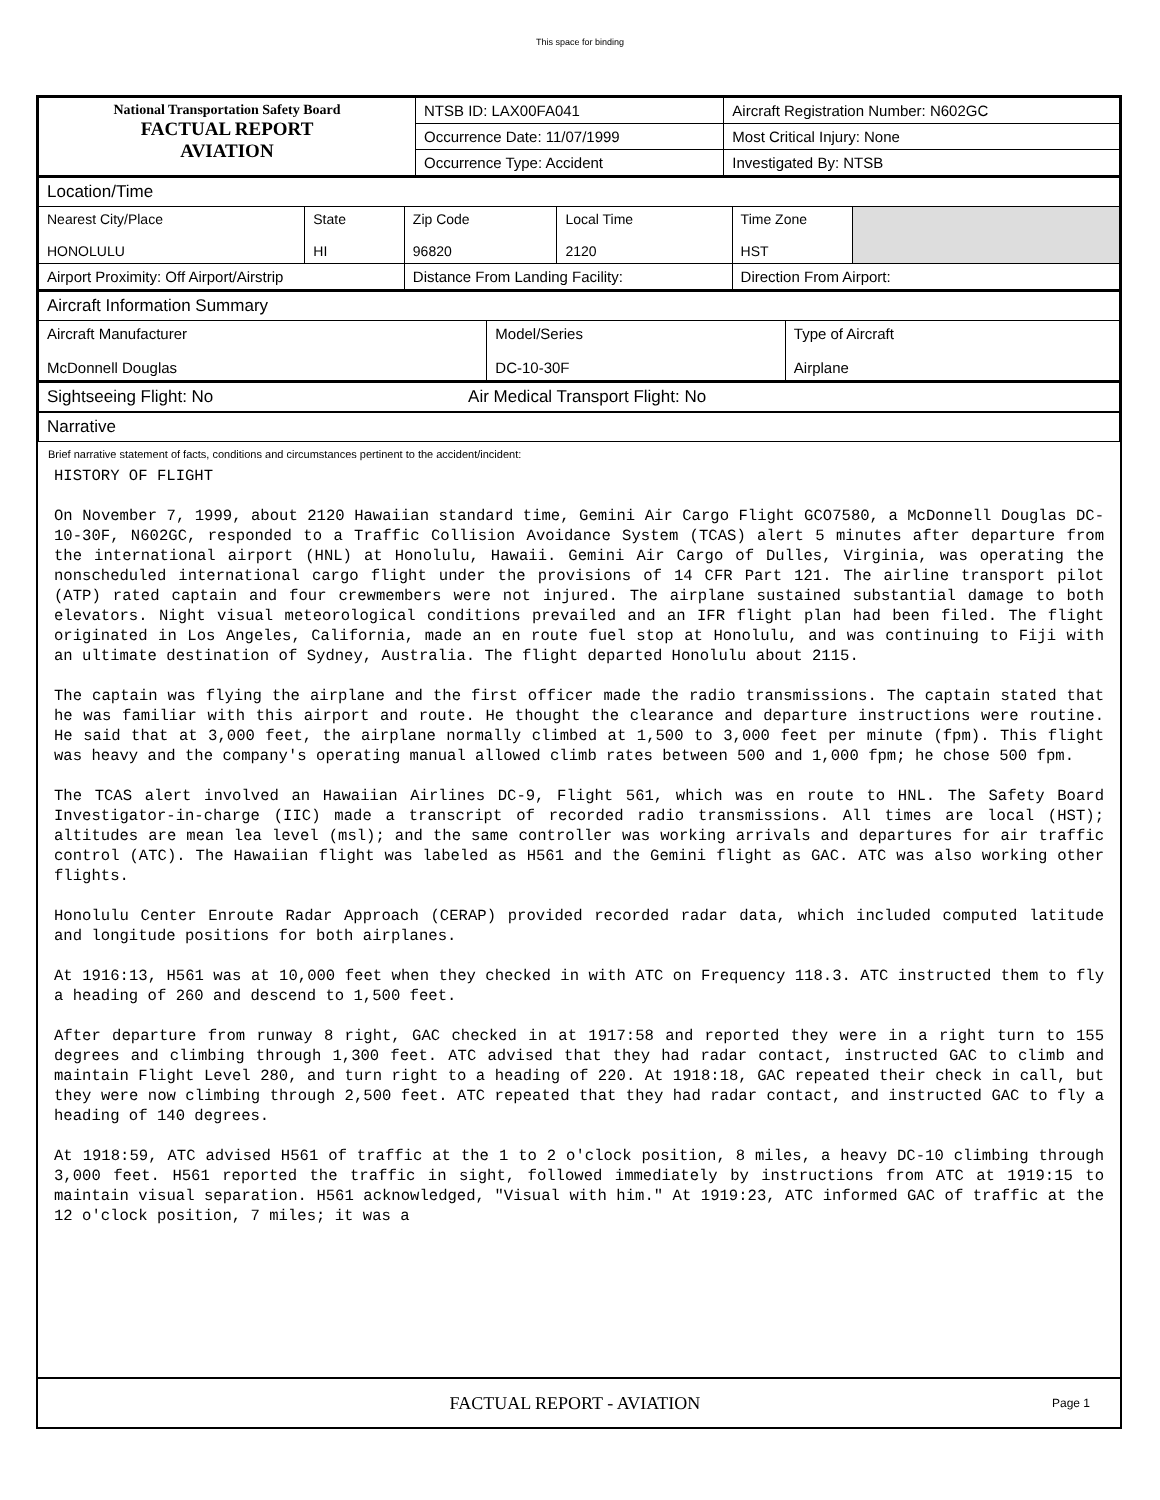This space for binding
| National Transportation Safety Board FACTUAL REPORT AVIATION | NTSB ID: LAX00FA041 | Aircraft Registration Number: N602GC |
| | Occurrence Date: 11/07/1999 | Most Critical Injury: None |
| | Occurrence Type: Accident | Investigated By: NTSB |
| Location/Time | | | | | |
| Nearest City/Place HONOLULU | State HI | Zip Code 96820 | Local Time 2120 | Time Zone HST | |
| Airport Proximity: Off Airport/Airstrip | | Distance From Landing Facility: | | Direction From Airport: | |
| Aircraft Information Summary | | |
| Aircraft Manufacturer McDonnell Douglas | Model/Series DC-10-30F | Type of Aircraft Airplane |
| Sightseeing Flight: No Air Medical Transport Flight: No | | |
| Narrative | | |
Brief narrative statement of facts, conditions and circumstances pertinent to the accident/incident:
HISTORY OF FLIGHT

On November 7, 1999, about 2120 Hawaiian standard time, Gemini Air Cargo Flight GCO7580, a McDonnell Douglas DC-10-30F, N602GC, responded to a Traffic Collision Avoidance System (TCAS) alert 5 minutes after departure from the international airport (HNL) at Honolulu, Hawaii. Gemini Air Cargo of Dulles, Virginia, was operating the nonscheduled international cargo flight under the provisions of 14 CFR Part 121. The airline transport pilot (ATP) rated captain and four crewmembers were not injured. The airplane sustained substantial damage to both elevators. Night visual meteorological conditions prevailed and an IFR flight plan had been filed. The flight originated in Los Angeles, California, made an en route fuel stop at Honolulu, and was continuing to Fiji with an ultimate destination of Sydney, Australia. The flight departed Honolulu about 2115.

The captain was flying the airplane and the first officer made the radio transmissions. The captain stated that he was familiar with this airport and route. He thought the clearance and departure instructions were routine. He said that at 3,000 feet, the airplane normally climbed at 1,500 to 3,000 feet per minute (fpm). This flight was heavy and the company's operating manual allowed climb rates between 500 and 1,000 fpm; he chose 500 fpm.

The TCAS alert involved an Hawaiian Airlines DC-9, Flight 561, which was en route to HNL. The Safety Board Investigator-in-charge (IIC) made a transcript of recorded radio transmissions. All times are local (HST); altitudes are mean lea level (msl); and the same controller was working arrivals and departures for air traffic control (ATC). The Hawaiian flight was labeled as H561 and the Gemini flight as GAC. ATC was also working other flights.

Honolulu Center Enroute Radar Approach (CERAP) provided recorded radar data, which included computed latitude and longitude positions for both airplanes.

At 1916:13, H561 was at 10,000 feet when they checked in with ATC on Frequency 118.3. ATC instructed them to fly a heading of 260 and descend to 1,500 feet.

After departure from runway 8 right, GAC checked in at 1917:58 and reported they were in a right turn to 155 degrees and climbing through 1,300 feet. ATC advised that they had radar contact, instructed GAC to climb and maintain Flight Level 280, and turn right to a heading of 220. At 1918:18, GAC repeated their check in call, but they were now climbing through 2,500 feet. ATC repeated that they had radar contact, and instructed GAC to fly a heading of 140 degrees.

At 1918:59, ATC advised H561 of traffic at the 1 to 2 o'clock position, 8 miles, a heavy DC-10 climbing through 3,000 feet. H561 reported the traffic in sight, followed immediately by instructions from ATC at 1919:15 to maintain visual separation. H561 acknowledged, "Visual with him." At 1919:23, ATC informed GAC of traffic at the 12 o'clock position, 7 miles; it was a
FACTUAL REPORT - AVIATION Page 1